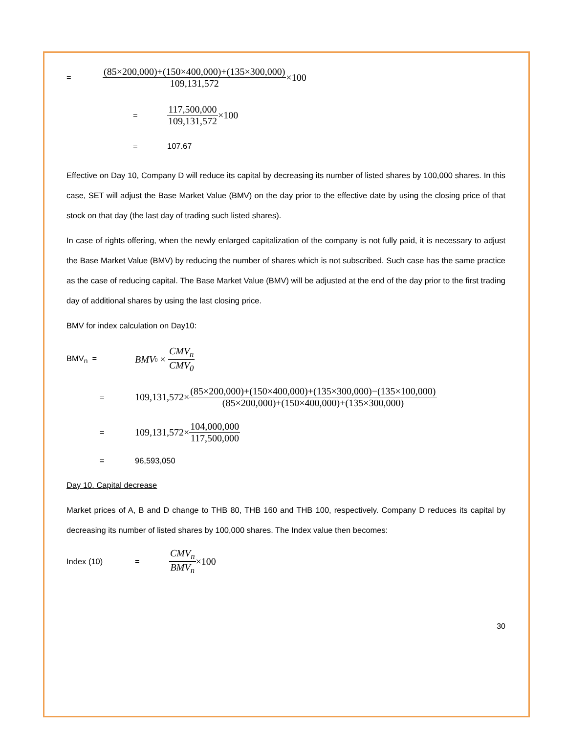=
(85×200,000)+(150×400,000)+(135×300,000) 109,131,572 ×100
=
117,500,000 109,131,572 ×100
= 107.67
Effective on Day 10, Company D will reduce its capital by decreasing its number of listed shares by 100,000 shares. In this case, SET will adjust the Base Market Value (BMV) on the day prior to the effective date by using the closing price of that stock on that day (the last day of trading such listed shares).
In case of rights offering, when the newly enlarged capitalization of the company is not fully paid, it is necessary to adjust the Base Market Value (BMV) by reducing the number of shares which is not subscribed. Such case has the same practice as the case of reducing capital. The Base Market Value (BMV) will be adjusted at the end of the day prior to the first trading day of additional shares by using the last closing price.
BMV for index calculation on Day10:
BMV<sub>n</sub> =
BMV<sub>0</sub> × CMV<sub>n</sub> CMV<sub>0</sub>
=
109,131,572× (85×200,000)+(150×400,000)+(135×300,000)−(135×100,000) (85×200,000)+(150×400,000)+(135×300,000)
=
109,131,572× 104,000,000 117,500,000
= 96,593,050
Day 10. Capital decrease
Market prices of A, B and D change to THB 80, THB 160 and THB 100, respectively. Company D reduces its capital by decreasing its number of listed shares by 100,000 shares. The Index value then becomes:
Index (10) =
CMV<sub>n</sub> BMV<sub>n</sub> ×100
30